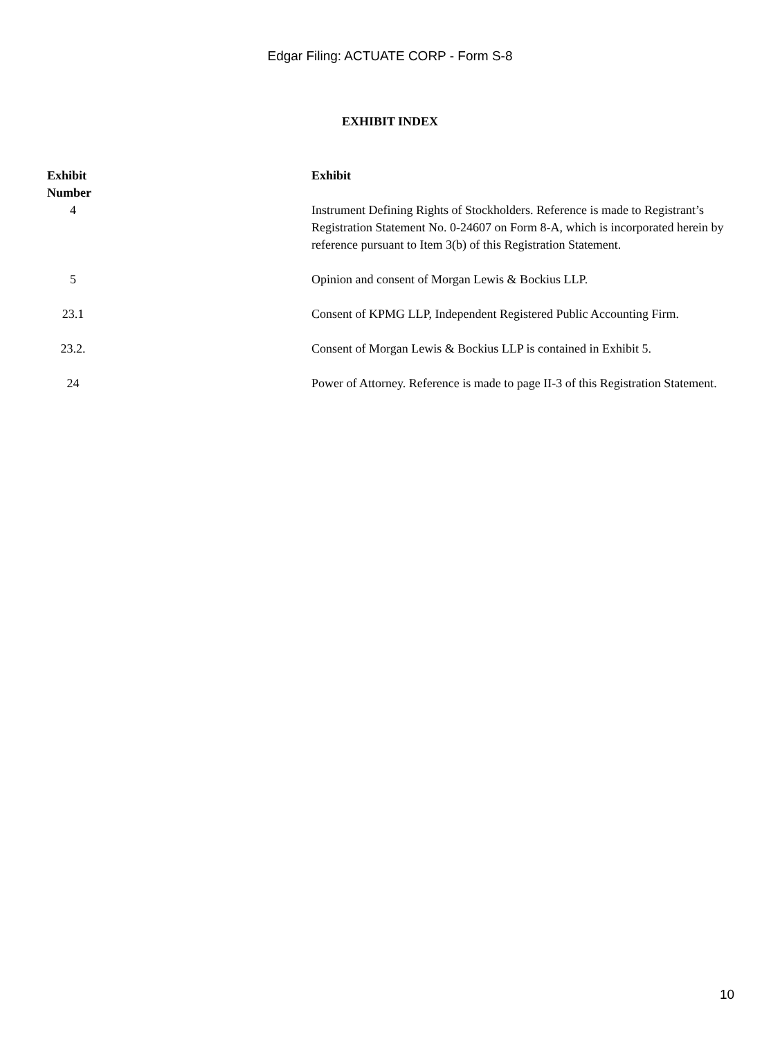Edgar Filing: ACTUATE CORP - Form S-8
EXHIBIT INDEX
| Exhibit Number | Exhibit |
| --- | --- |
| 4 | Instrument Defining Rights of Stockholders. Reference is made to Registrant’s Registration Statement No. 0-24607 on Form 8-A, which is incorporated herein by reference pursuant to Item 3(b) of this Registration Statement. |
| 5 | Opinion and consent of Morgan Lewis & Bockius LLP. |
| 23.1 | Consent of KPMG LLP, Independent Registered Public Accounting Firm. |
| 23.2. | Consent of Morgan Lewis & Bockius LLP is contained in Exhibit 5. |
| 24 | Power of Attorney. Reference is made to page II-3 of this Registration Statement. |
10